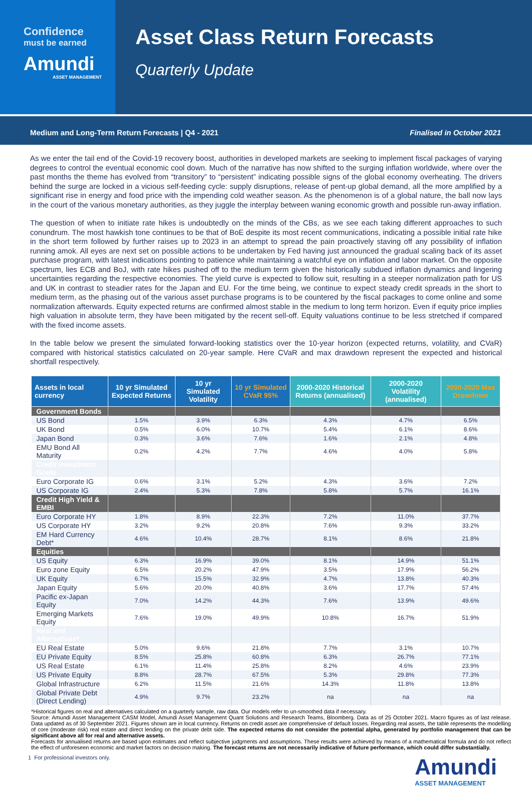Confidence
must be earned
Amundi
ASSET MANAGEMENT
Asset Class Return Forecasts
Quarterly Update
Medium and Long-Term Return Forecasts | Q4 - 2021 Finalised in October 2021
As we enter the tail end of the Covid-19 recovery boost, authorities in developed markets are seeking to implement fiscal packages of varying degrees to control the eventual economic cool down. Much of the narrative has now shifted to the surging inflation worldwide, where over the past months the theme has evolved from “transitory” to “persistent” indicating possible signs of the global economy overheating. The drivers behind the surge are locked in a vicious self-feeding cycle: supply disruptions, release of pent-up global demand, all the more amplified by a significant rise in energy and food price with the impending cold weather season. As the phenomenon is of a global nature, the ball now lays in the court of the various monetary authorities, as they juggle the interplay between waning economic growth and possible run-away inflation.
The question of when to initiate rate hikes is undoubtedly on the minds of the CBs, as we see each taking different approaches to such conundrum. The most hawkish tone continues to be that of BoE despite its most recent communications, indicating a possible initial rate hike in the short term followed by further raises up to 2023 in an attempt to spread the pain proactively staving off any possibility of inflation running amok. All eyes are next set on possible actions to be undertaken by Fed having just announced the gradual scaling back of its asset purchase program, with latest indications pointing to patience while maintaining a watchful eye on inflation and labor market. On the opposite spectrum, lies ECB and BoJ, with rate hikes pushed off to the medium term given the historically subdued inflation dynamics and lingering uncertainties regarding the respective economies. The yield curve is expected to follow suit, resulting in a steeper normalization path for US and UK in contrast to steadier rates for the Japan and EU. For the time being, we continue to expect steady credit spreads in the short to medium term, as the phasing out of the various asset purchase programs is to be countered by the fiscal packages to come online and some normalization afterwards. Equity expected returns are confirmed almost stable in the medium to long term horizon. Even if equity price implies high valuation in absolute term, they have been mitigated by the recent sell-off. Equity valuations continue to be less stretched if compared with the fixed income assets.
In the table below we present the simulated forward-looking statistics over the 10-year horizon (expected returns, volatility, and CVaR) compared with historical statistics calculated on 20-year sample. Here CVaR and max drawdown represent the expected and historical shortfall respectively.
| Assets in local currency | 10 yr Simulated Expected Returns | 10 yr Simulated Volatility | 10 yr Simulated CVaR 95% | 2000-2020 Historical Returns (annualised) | 2000-2020 Volatility (annualised) | 2000-2020 Max Drawdown |
| --- | --- | --- | --- | --- | --- | --- |
| Government Bonds | | | | | | |
| US Bond | 1.5% | 3.9% | 6.3% | 4.3% | 4.7% | 6.5% |
| UK Bond | 0.5% | 6.0% | 10.7% | 5.4% | 6.1% | 8.6% |
| Japan Bond | 0.3% | 3.6% | 7.6% | 1.6% | 2.1% | 4.8% |
| EMU Bond All Maturity | 0.2% | 4.2% | 7.7% | 4.6% | 4.0% | 5.8% |
| Credit Investment Grade | | | | | | |
| Euro Corporate IG | 0.6% | 3.1% | 5.2% | 4.3% | 3.6% | 7.2% |
| US Corporate IG | 2.4% | 5.3% | 7.8% | 5.8% | 5.7% | 16.1% |
| Credit High Yield & EMBI | | | | | | |
| Euro Corporate HY | 1.8% | 8.9% | 22.3% | 7.2% | 11.0% | 37.7% |
| US Corporate HY | 3.2% | 9.2% | 20.8% | 7.6% | 9.3% | 33.2% |
| EM Hard Currency Debt* | 4.6% | 10.4% | 28.7% | 8.1% | 8.6% | 21.8% |
| Equities | | | | | | |
| US Equity | 6.3% | 16.9% | 39.0% | 8.1% | 14.9% | 51.1% |
| Euro zone Equity | 6.5% | 20.2% | 47.9% | 3.5% | 17.9% | 56.2% |
| UK Equity | 6.7% | 15.5% | 32.9% | 4.7% | 13.8% | 40.3% |
| Japan Equity | 5.6% | 20.0% | 40.8% | 3.6% | 17.7% | 57.4% |
| Pacific ex-Japan Equity | 7.0% | 14.2% | 44.3% | 7.6% | 13.9% | 49.6% |
| Emerging Markets Equity | 7.6% | 19.0% | 49.9% | 10.8% | 16.7% | 51.9% |
| Real and Alternatives* | | | | | | |
| EU Real Estate | 5.0% | 9.6% | 21.8% | 7.7% | 3.1% | 10.7% |
| EU Private Equity | 8.5% | 25.8% | 60.8% | 6.3% | 26.7% | 77.1% |
| US Real Estate | 6.1% | 11.4% | 25.8% | 8.2% | 4.6% | 23.9% |
| US Private Equity | 8.8% | 28.7% | 67.5% | 5.3% | 29.8% | 77.3% |
| Global Infrastructure | 6.2% | 11.5% | 21.6% | 14.3% | 11.8% | 13.8% |
| Global Private Debt (Direct Lending) | 4.9% | 9.7% | 23.2% | na | na | na |
*Historical figures on real and alternatives calculated on a quarterly sample, raw data. Our models refer to un-smoothed data if necessary.
Source: Amundi Asset Management CASM Model, Amundi Asset Management Quant Solutions and Research Teams, Bloomberg. Data as of 25 October 2021. Macro figures as of last release. Data updated as of 30 September 2021. Figures shown are in local currency. Returns on credit asset are comprehensive of default losses. Regarding real assets, the table represents the modelling of core (moderate risk) real estate and direct lending on the private debt side. The expected returns do not consider the potential alpha, generated by portfolio management that can be significant above all for real and alternative assets.
Forecasts for annualised returns are based upon estimates and reflect subjective judgments and assumptions. These results were achieved by means of a mathematical formula and do not reflect the effect of unforeseen economic and market factors on decision making. The forecast returns are not necessarily indicative of future performance, which could differ substantially.
1 For professional investors only.
Amundi
ASSET MANAGEMENT